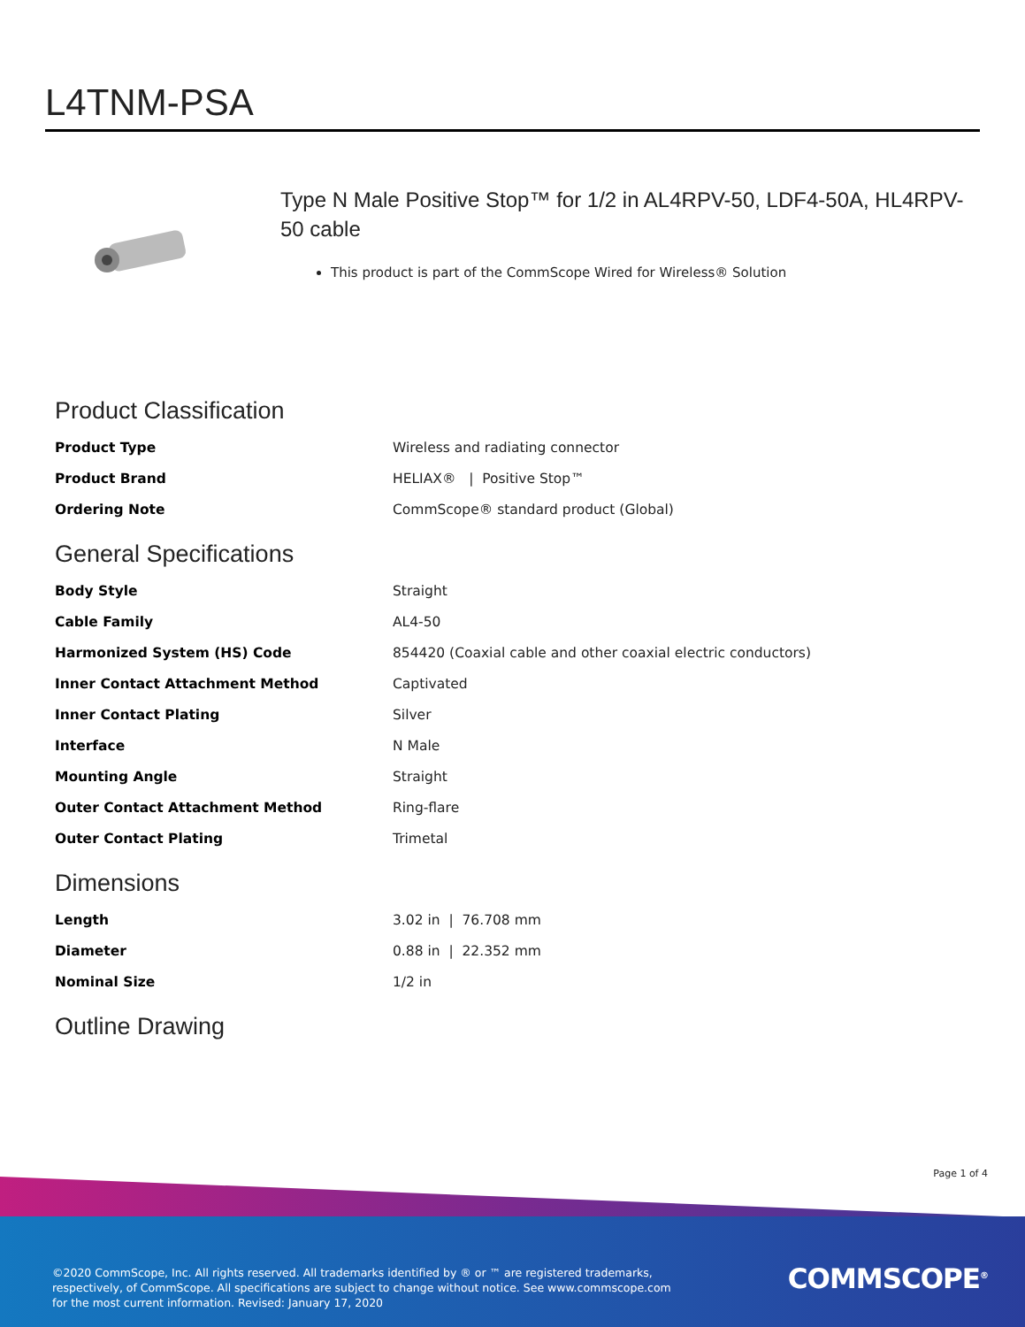L4TNM-PSA
Type N Male Positive Stop™ for 1/2 in AL4RPV-50, LDF4-50A, HL4RPV-50 cable
This product is part of the CommScope Wired for Wireless® Solution
Product Classification
| Product Type | Wireless and radiating connector |
| Product Brand | HELIAX® / Positive Stop™ |
| Ordering Note | CommScope® standard product (Global) |
General Specifications
| Body Style | Straight |
| Cable Family | AL4-50 |
| Harmonized System (HS) Code | 854420 (Coaxial cable and other coaxial electric conductors) |
| Inner Contact Attachment Method | Captivated |
| Inner Contact Plating | Silver |
| Interface | N Male |
| Mounting Angle | Straight |
| Outer Contact Attachment Method | Ring-flare |
| Outer Contact Plating | Trimetal |
Dimensions
| Length | 3.02 in / 76.708 mm |
| Diameter | 0.88 in / 22.352 mm |
| Nominal Size | 1/2 in |
Outline Drawing
Page 1 of 4
©2020 CommScope, Inc. All rights reserved. All trademarks identified by ® or ™ are registered trademarks, respectively, of CommScope. All specifications are subject to change without notice. See www.commscope.com for the most current information. Revised: January 17, 2020
COMMSCOPE<sup>®</sup>